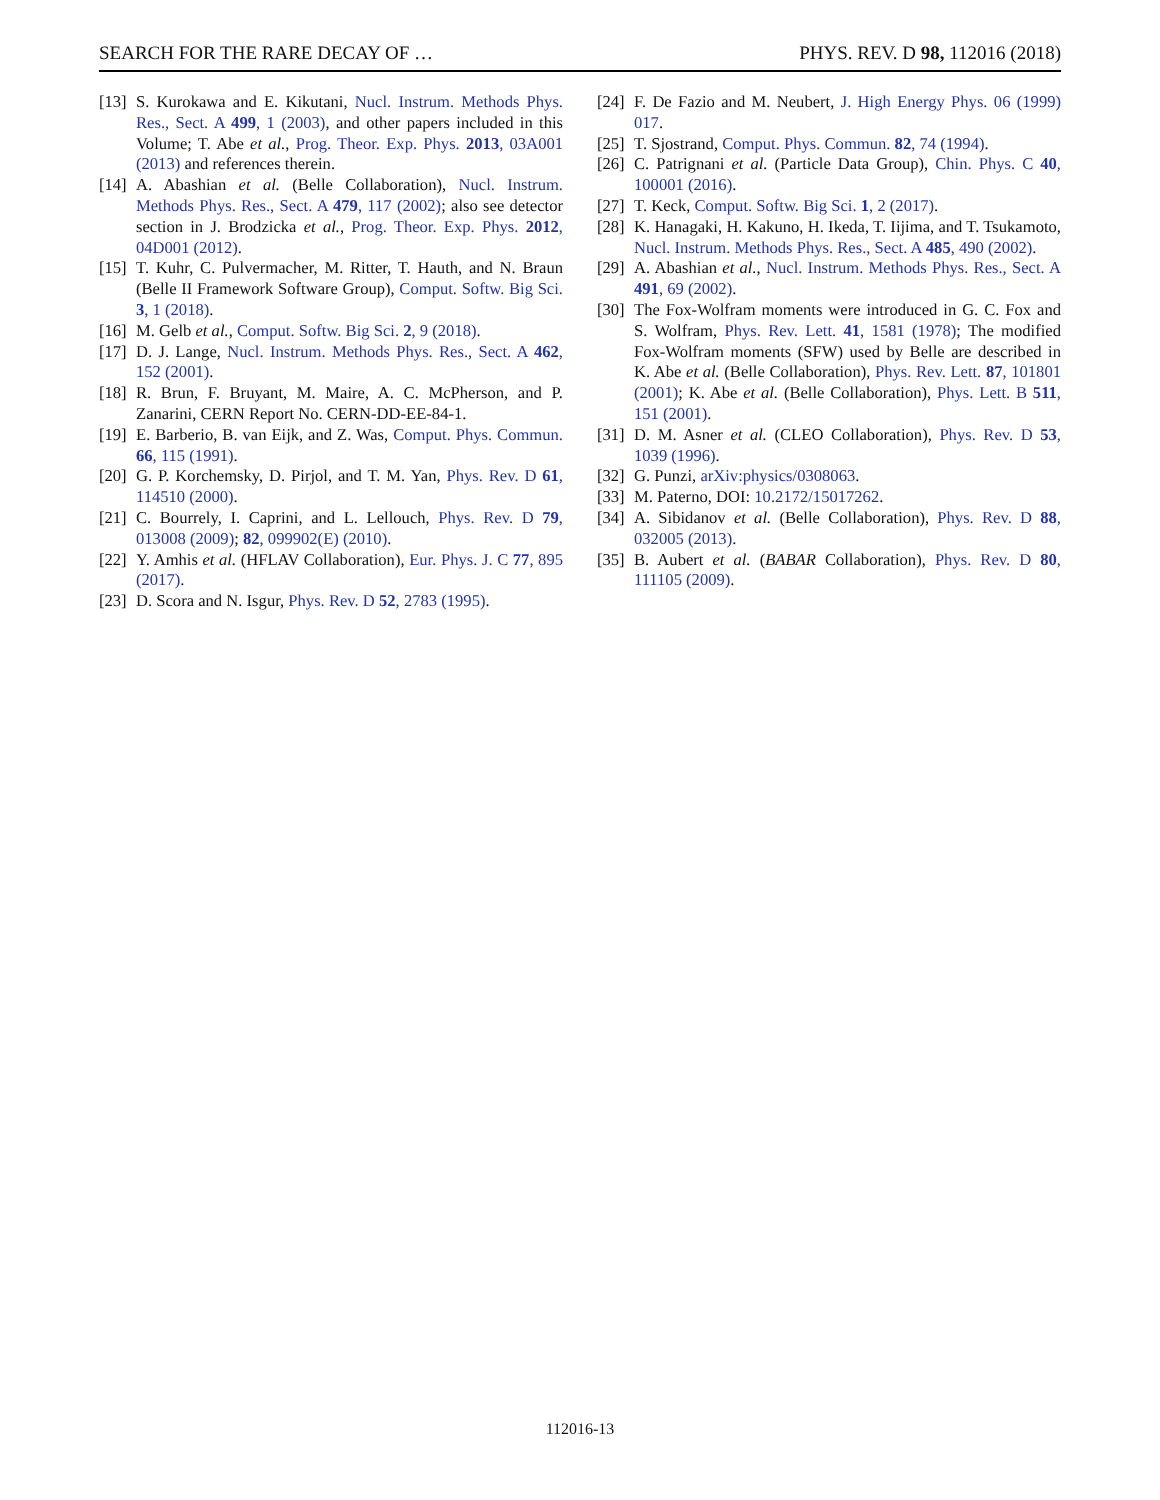SEARCH FOR THE RARE DECAY OF … PHYS. REV. D 98, 112016 (2018)
[13] S. Kurokawa and E. Kikutani, Nucl. Instrum. Methods Phys. Res., Sect. A 499, 1 (2003), and other papers included in this Volume; T. Abe et al., Prog. Theor. Exp. Phys. 2013, 03A001 (2013) and references therein.
[14] A. Abashian et al. (Belle Collaboration), Nucl. Instrum. Methods Phys. Res., Sect. A 479, 117 (2002); also see detector section in J. Brodzicka et al., Prog. Theor. Exp. Phys. 2012, 04D001 (2012).
[15] T. Kuhr, C. Pulvermacher, M. Ritter, T. Hauth, and N. Braun (Belle II Framework Software Group), Comput. Softw. Big Sci. 3, 1 (2018).
[16] M. Gelb et al., Comput. Softw. Big Sci. 2, 9 (2018).
[17] D. J. Lange, Nucl. Instrum. Methods Phys. Res., Sect. A 462, 152 (2001).
[18] R. Brun, F. Bruyant, M. Maire, A. C. McPherson, and P. Zanarini, CERN Report No. CERN-DD-EE-84-1.
[19] E. Barberio, B. van Eijk, and Z. Was, Comput. Phys. Commun. 66, 115 (1991).
[20] G. P. Korchemsky, D. Pirjol, and T. M. Yan, Phys. Rev. D 61, 114510 (2000).
[21] C. Bourrely, I. Caprini, and L. Lellouch, Phys. Rev. D 79, 013008 (2009); 82, 099902(E) (2010).
[22] Y. Amhis et al. (HFLAV Collaboration), Eur. Phys. J. C 77, 895 (2017).
[23] D. Scora and N. Isgur, Phys. Rev. D 52, 2783 (1995).
[24] F. De Fazio and M. Neubert, J. High Energy Phys. 06 (1999) 017.
[25] T. Sjostrand, Comput. Phys. Commun. 82, 74 (1994).
[26] C. Patrignani et al. (Particle Data Group), Chin. Phys. C 40, 100001 (2016).
[27] T. Keck, Comput. Softw. Big Sci. 1, 2 (2017).
[28] K. Hanagaki, H. Kakuno, H. Ikeda, T. Iijima, and T. Tsukamoto, Nucl. Instrum. Methods Phys. Res., Sect. A 485, 490 (2002).
[29] A. Abashian et al., Nucl. Instrum. Methods Phys. Res., Sect. A 491, 69 (2002).
[30] The Fox-Wolfram moments were introduced in G. C. Fox and S. Wolfram, Phys. Rev. Lett. 41, 1581 (1978); The modified Fox-Wolfram moments (SFW) used by Belle are described in K. Abe et al. (Belle Collaboration), Phys. Rev. Lett. 87, 101801 (2001); K. Abe et al. (Belle Collaboration), Phys. Lett. B 511, 151 (2001).
[31] D. M. Asner et al. (CLEO Collaboration), Phys. Rev. D 53, 1039 (1996).
[32] G. Punzi, arXiv:physics/0308063.
[33] M. Paterno, DOI: 10.2172/15017262.
[34] A. Sibidanov et al. (Belle Collaboration), Phys. Rev. D 88, 032005 (2013).
[35] B. Aubert et al. (BABAR Collaboration), Phys. Rev. D 80, 111105 (2009).
112016-13